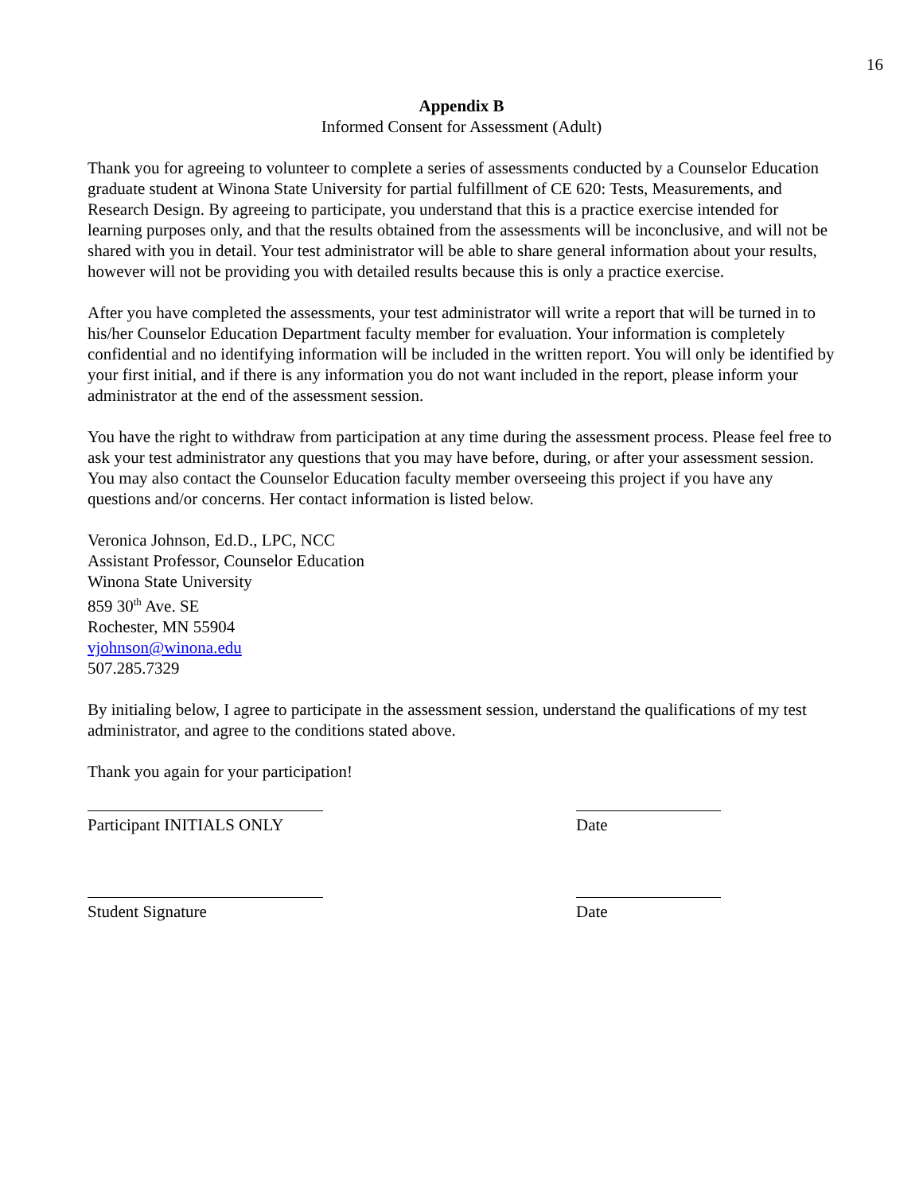16
Appendix B
Informed Consent for Assessment (Adult)
Thank you for agreeing to volunteer to complete a series of assessments conducted by a Counselor Education graduate student at Winona State University for partial fulfillment of CE 620: Tests, Measurements, and Research Design. By agreeing to participate, you understand that this is a practice exercise intended for learning purposes only, and that the results obtained from the assessments will be inconclusive, and will not be shared with you in detail. Your test administrator will be able to share general information about your results, however will not be providing you with detailed results because this is only a practice exercise.
After you have completed the assessments, your test administrator will write a report that will be turned in to his/her Counselor Education Department faculty member for evaluation. Your information is completely confidential and no identifying information will be included in the written report. You will only be identified by your first initial, and if there is any information you do not want included in the report, please inform your administrator at the end of the assessment session.
You have the right to withdraw from participation at any time during the assessment process. Please feel free to ask your test administrator any questions that you may have before, during, or after your assessment session. You may also contact the Counselor Education faculty member overseeing this project if you have any questions and/or concerns. Her contact information is listed below.
Veronica Johnson, Ed.D., LPC, NCC
Assistant Professor, Counselor Education
Winona State University
859 30<sup>th</sup> Ave. SE
Rochester, MN 55904
vjohnson@winona.edu
507.285.7329
By initialing below, I agree to participate in the assessment session, understand the qualifications of my test administrator, and agree to the conditions stated above.
Thank you again for your participation!
Participant INITIALS ONLY
Date
Student Signature Date